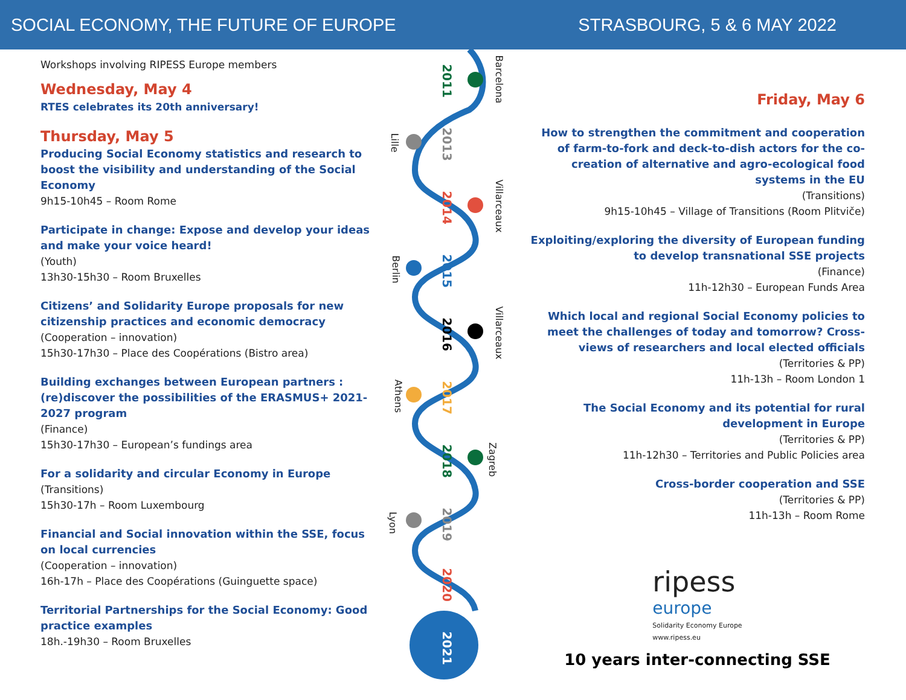SOCIAL ECONOMY, THE FUTURE OF EUROPE STRASBOURG, 5 & 6 MAY 2022
Workshops involving RIPESS Europe members
Wednesday, May 4
RTES celebrates its 20th anniversary!
Thursday, May 5
Producing Social Economy statistics and research to boost the visibility and understanding of the Social Economy
9h15-10h45 – Room Rome
Participate in change: Expose and develop your ideas and make your voice heard!
(Youth)
13h30-15h30 – Room Bruxelles
Citizens’ and Solidarity Europe proposals for new citizenship practices and economic democracy
(Cooperation – innovation)
15h30-17h30 – Place des Coopérations (Bistro area)
Building exchanges between European partners : (re)discover the possibilities of the ERASMUS+ 2021-2027 program
(Finance)
15h30-17h30 – European’s fundings area
For a solidarity and circular Economy in Europe
(Transitions)
15h30-17h – Room Luxembourg
Financial and Social innovation within the SSE, focus on local currencies
(Cooperation – innovation)
16h-17h – Place des Coopérations (Guinguette space)
Territorial Partnerships for the Social Economy: Good practice examples
18h.-19h30 – Room Bruxelles
2011 Barcelona
2013 Lille
2014 Villarceaux
2015 Berlin
2016 Villarceaux
2017 Athens
2018 Zagreb
2019 Lyon
2020
2021
Friday, May 6
How to strengthen the commitment and cooperation of farm-to-fork and deck-to-dish actors for the co-creation of alternative and agro-ecological food systems in the EU
(Transitions)
9h15-10h45 – Village of Transitions (Room Plitviče)
Exploiting/exploring the diversity of European funding to develop transnational SSE projects
(Finance)
11h-12h30 – European Funds Area
Which local and regional Social Economy policies to meet the challenges of today and tomorrow? Cross-views of researchers and local elected officials
(Territories & PP)
11h-13h – Room London 1
The Social Economy and its potential for rural development in Europe
(Territories & PP)
11h-12h30 – Territories and Public Policies area
Cross-border cooperation and SSE
(Territories & PP)
11h-13h – Room Rome
ripess
europe
Solidarity Economy Europe
www.ripess.eu
10 years inter-connecting SSE